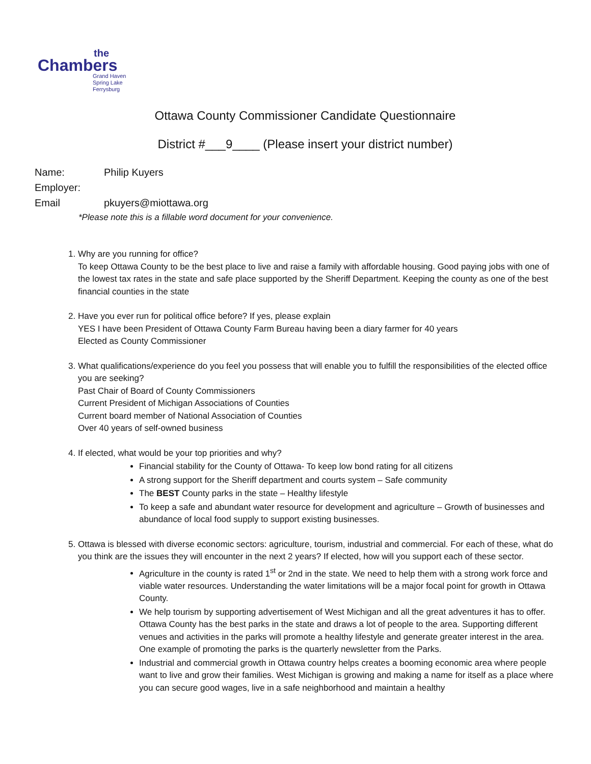the
Chambers
Grand Haven
Spring Lake
Ferrysburg
Ottawa County Commissioner Candidate Questionnaire
District #___9____ (Please insert your district number)
Name: Philip Kuyers
Employer:
Email pkuyers@miottawa.org
*Please note this is a fillable word document for your convenience.
1. Why are you running for office?
To keep Ottawa County to be the best place to live and raise a family with affordable housing. Good paying jobs with one of the lowest tax rates in the state and safe place supported by the Sheriff Department. Keeping the county as one of the best financial counties in the state
2. Have you ever run for political office before? If yes, please explain
YES I have been President of Ottawa County Farm Bureau having been a diary farmer for 40 years
Elected as County Commissioner
3. What qualifications/experience do you feel you possess that will enable you to fulfill the responsibilities of the elected office you are seeking?
Past Chair of Board of County Commissioners
Current President of Michigan Associations of Counties
Current board member of National Association of Counties
Over 40 years of self-owned business
4. If elected, what would be your top priorities and why?
Financial stability for the County of Ottawa- To keep low bond rating for all citizens
A strong support for the Sheriff department and courts system – Safe community
The BEST County parks in the state – Healthy lifestyle
To keep a safe and abundant water resource for development and agriculture – Growth of businesses and abundance of local food supply to support existing businesses.
5. Ottawa is blessed with diverse economic sectors: agriculture, tourism, industrial and commercial. For each of these, what do you think are the issues they will encounter in the next 2 years? If elected, how will you support each of these sector.
Agriculture in the county is rated 1<sup>st</sup> or 2nd in the state. We need to help them with a strong work force and viable water resources. Understanding the water limitations will be a major focal point for growth in Ottawa County.
We help tourism by supporting advertisement of West Michigan and all the great adventures it has to offer. Ottawa County has the best parks in the state and draws a lot of people to the area. Supporting different venues and activities in the parks will promote a healthy lifestyle and generate greater interest in the area. One example of promoting the parks is the quarterly newsletter from the Parks.
Industrial and commercial growth in Ottawa country helps creates a booming economic area where people want to live and grow their families. West Michigan is growing and making a name for itself as a place where you can secure good wages, live in a safe neighborhood and maintain a healthy